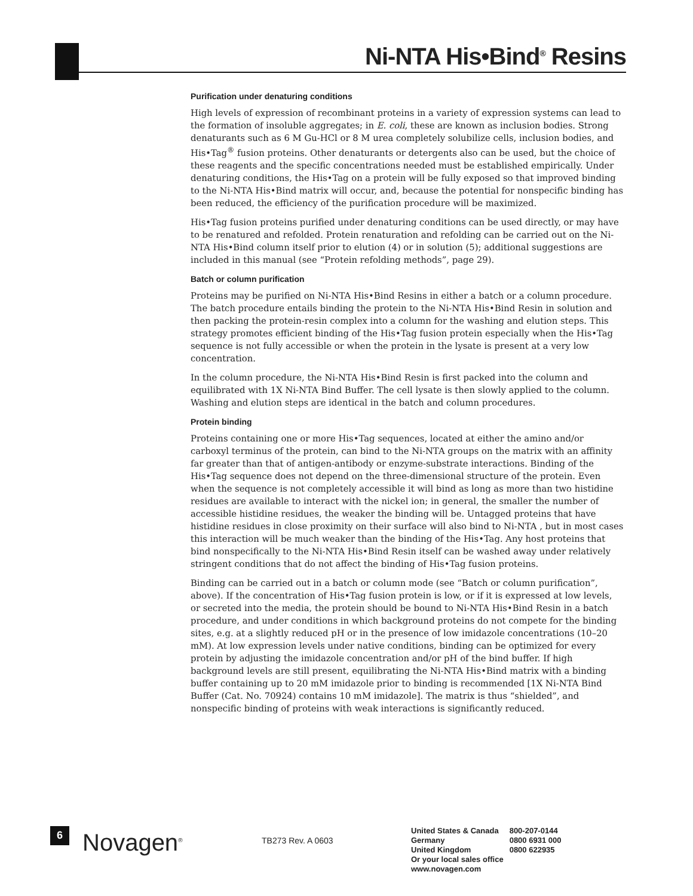Ni-NTA His•Bind<sup>®</sup> Resins
Purification under denaturing conditions
High levels of expression of recombinant proteins in a variety of expression systems can lead to the formation of insoluble aggregates; in E. coli, these are known as inclusion bodies. Strong denaturants such as 6 M Gu-HCl or 8 M urea completely solubilize cells, inclusion bodies, and His•Tag<sup>®</sup> fusion proteins. Other denaturants or detergents also can be used, but the choice of these reagents and the specific concentrations needed must be established empirically. Under denaturing conditions, the His•Tag on a protein will be fully exposed so that improved binding to the Ni-NTA His•Bind matrix will occur, and, because the potential for nonspecific binding has been reduced, the efficiency of the purification procedure will be maximized.
His•Tag fusion proteins purified under denaturing conditions can be used directly, or may have to be renatured and refolded. Protein renaturation and refolding can be carried out on the Ni-NTA His•Bind column itself prior to elution (4) or in solution (5); additional suggestions are included in this manual (see “Protein refolding methods”, page 29).
Batch or column purification
Proteins may be purified on Ni-NTA His•Bind Resins in either a batch or a column procedure. The batch procedure entails binding the protein to the Ni-NTA His•Bind Resin in solution and then packing the protein-resin complex into a column for the washing and elution steps. This strategy promotes efficient binding of the His•Tag fusion protein especially when the His•Tag sequence is not fully accessible or when the protein in the lysate is present at a very low concentration.
In the column procedure, the Ni-NTA His•Bind Resin is first packed into the column and equilibrated with 1X Ni-NTA Bind Buffer. The cell lysate is then slowly applied to the column. Washing and elution steps are identical in the batch and column procedures.
Protein binding
Proteins containing one or more His•Tag sequences, located at either the amino and/or carboxyl terminus of the protein, can bind to the Ni-NTA groups on the matrix with an affinity far greater than that of antigen-antibody or enzyme-substrate interactions. Binding of the His•Tag sequence does not depend on the three-dimensional structure of the protein. Even when the sequence is not completely accessible it will bind as long as more than two histidine residues are available to interact with the nickel ion; in general, the smaller the number of accessible histidine residues, the weaker the binding will be. Untagged proteins that have histidine residues in close proximity on their surface will also bind to Ni-NTA , but in most cases this interaction will be much weaker than the binding of the His•Tag. Any host proteins that bind nonspecifically to the Ni-NTA His•Bind Resin itself can be washed away under relatively stringent conditions that do not affect the binding of His•Tag fusion proteins.
Binding can be carried out in a batch or column mode (see “Batch or column purification”, above). If the concentration of His•Tag fusion protein is low, or if it is expressed at low levels, or secreted into the media, the protein should be bound to Ni-NTA His•Bind Resin in a batch procedure, and under conditions in which background proteins do not compete for the binding sites, e.g. at a slightly reduced pH or in the presence of low imidazole concentrations (10–20 mM). At low expression levels under native conditions, binding can be optimized for every protein by adjusting the imidazole concentration and/or pH of the bind buffer. If high background levels are still present, equilibrating the Ni-NTA His•Bind matrix with a binding buffer containing up to 20 mM imidazole prior to binding is recommended [1X Ni-NTA Bind Buffer (Cat. No. 70924) contains 10 mM imidazole]. The matrix is thus “shielded”, and nonspecific binding of proteins with weak interactions is significantly reduced.
6
Novagen<sup>®</sup>
TB273 Rev. A 0603
| United States & Canada | 800-207-0144 |
| Germany | 0800 6931 000 |
| United Kingdom | 0800 622935 |
| Or your local sales office | |
| www.novagen.com | |